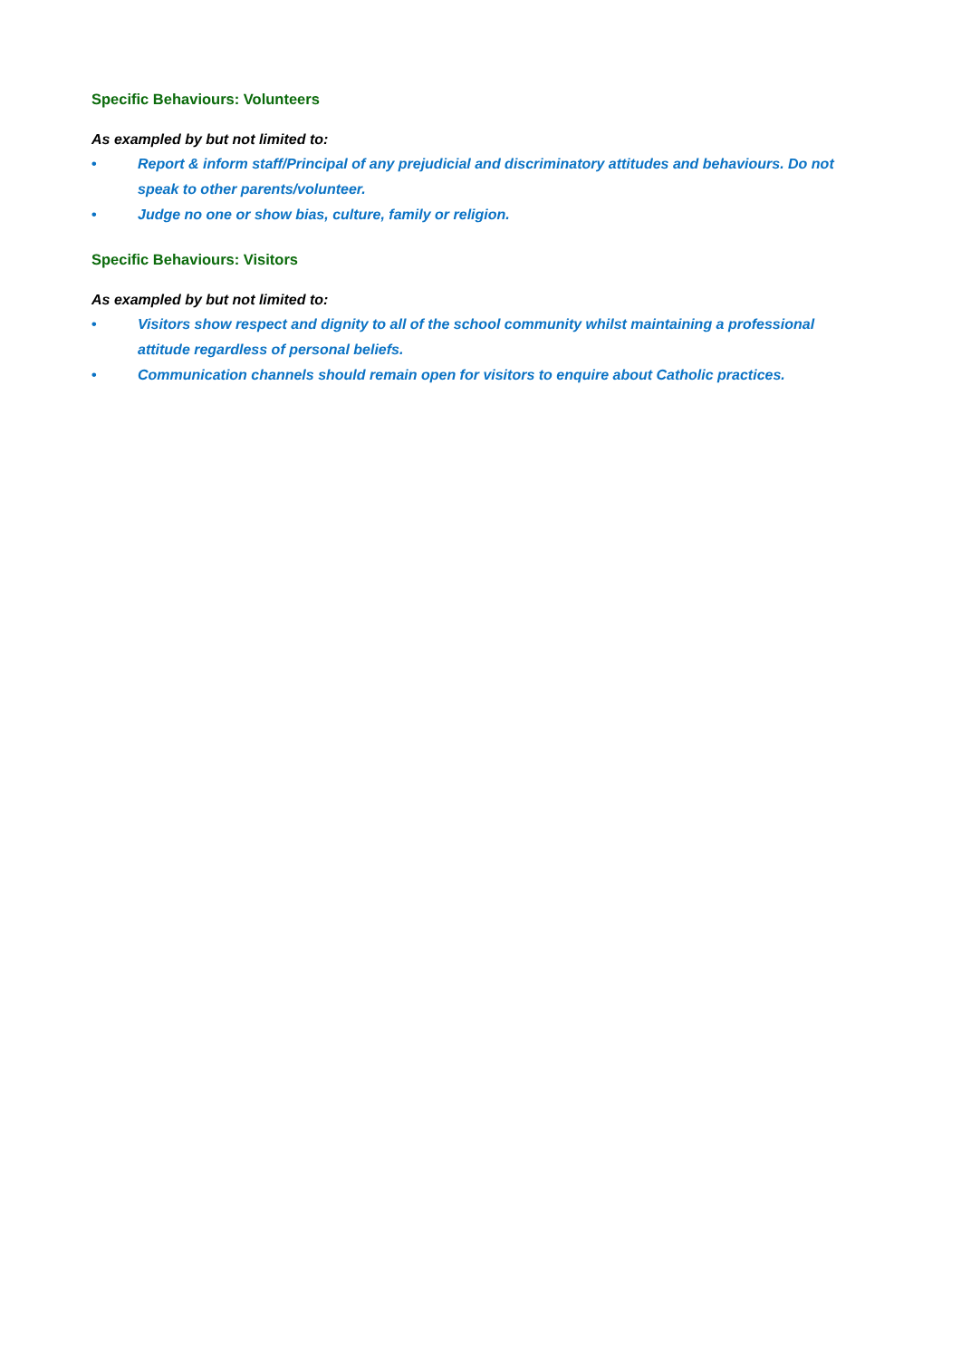Specific Behaviours: Volunteers
As exampled by but not limited to:
• Report & inform staff/Principal of any prejudicial and discriminatory attitudes and behaviours. Do not speak to other parents/volunteer.
• Judge no one or show bias, culture, family or religion.
Specific Behaviours: Visitors
As exampled by but not limited to:
• Visitors show respect and dignity to all of the school community whilst maintaining a professional attitude regardless of personal beliefs.
• Communication channels should remain open for visitors to enquire about Catholic practices.